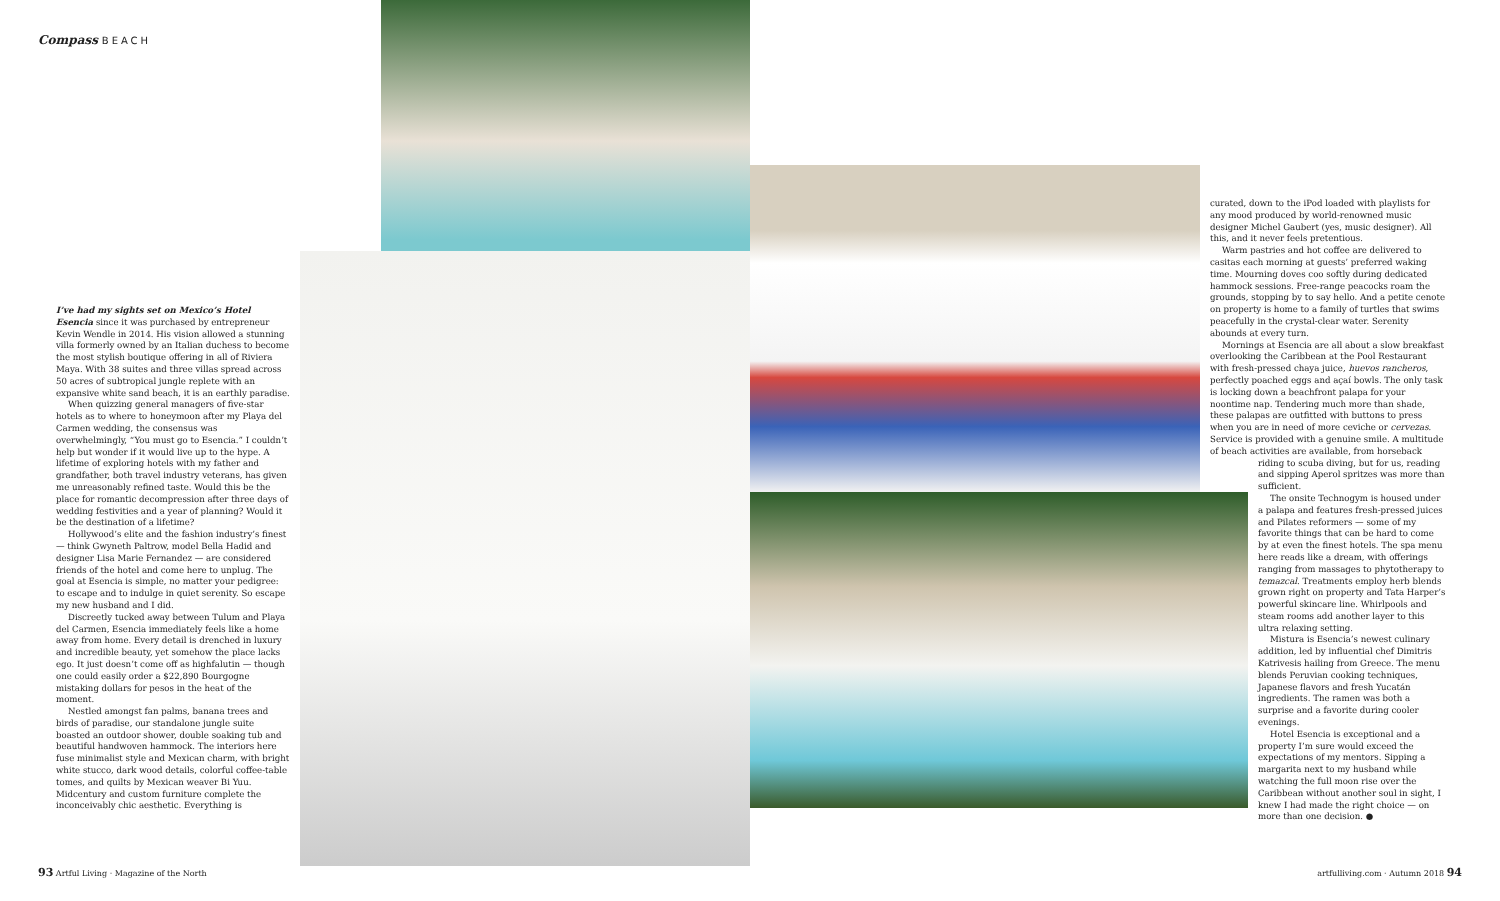Compass BEACH
I’ve had my sights set on Mexico’s Hotel Esencia since it was purchased by entrepreneur Kevin Wendle in 2014. His vision allowed a stunning villa formerly owned by an Italian duchess to become the most stylish boutique offering in all of Riviera Maya. With 38 suites and three villas spread across 50 acres of subtropical jungle replete with an expansive white sand beach, it is an earthly paradise.
When quizzing general managers of five-star hotels as to where to honeymoon after my Playa del Carmen wedding, the consensus was overwhelmingly, “You must go to Esencia.” I couldn’t help but wonder if it would live up to the hype. A lifetime of exploring hotels with my father and grandfather, both travel industry veterans, has given me unreasonably refined taste. Would this be the place for romantic decompression after three days of wedding festivities and a year of planning? Would it be the destination of a lifetime?
Hollywood’s elite and the fashion industry’s finest — think Gwyneth Paltrow, model Bella Hadid and designer Lisa Marie Fernandez — are considered friends of the hotel and come here to unplug. The goal at Esencia is simple, no matter your pedigree: to escape and to indulge in quiet serenity. So escape my new husband and I did.
Discreetly tucked away between Tulum and Playa del Carmen, Esencia immediately feels like a home away from home. Every detail is drenched in luxury and incredible beauty, yet somehow the place lacks ego. It just doesn’t come off as highfalutin — though one could easily order a $22,890 Bourgogne mistaking dollars for pesos in the heat of the moment.
Nestled amongst fan palms, banana trees and birds of paradise, our standalone jungle suite boasted an outdoor shower, double soaking tub and beautiful handwoven hammock. The interiors here fuse minimalist style and Mexican charm, with bright white stucco, dark wood details, colorful coffee-table tomes, and quilts by Mexican weaver Bi Yuu. Midcentury and custom furniture complete the inconceivably chic aesthetic. Everything is
curated, down to the iPod loaded with playlists for any mood produced by world-renowned music designer Michel Gaubert (yes, music designer). All this, and it never feels pretentious.
Warm pastries and hot coffee are delivered to casitas each morning at guests’ preferred waking time. Mourning doves coo softly during dedicated hammock sessions. Free-range peacocks roam the grounds, stopping by to say hello. And a petite cenote on property is home to a family of turtles that swims peacefully in the crystal-clear water. Serenity abounds at every turn.
Mornings at Esencia are all about a slow breakfast overlooking the Caribbean at the Pool Restaurant with fresh-pressed chaya juice, huevos rancheros, perfectly poached eggs and açaí bowls. The only task is locking down a beachfront palapa for your noontime nap. Tendering much more than shade, these palapas are outfitted with buttons to press when you are in need of more ceviche or cervezas. Service is provided with a genuine smile. A multitude of beach activities are available, from horseback
riding to scuba diving, but for us, reading and sipping Aperol spritzes was more than sufficient.
The onsite Technogym is housed under a palapa and features fresh-pressed juices and Pilates reformers — some of my favorite things that can be hard to come by at even the finest hotels. The spa menu here reads like a dream, with offerings ranging from massages to phytotherapy to temazcal. Treatments employ herb blends grown right on property and Tata Harper’s powerful skincare line. Whirlpools and steam rooms add another layer to this ultra relaxing setting.
Mistura is Esencia’s newest culinary addition, led by influential chef Dimitris Katrivesis hailing from Greece. The menu blends Peruvian cooking techniques, Japanese flavors and fresh Yucatán ingredients. The ramen was both a surprise and a favorite during cooler evenings.
Hotel Esencia is exceptional and a property I’m sure would exceed the expectations of my mentors. Sipping a margarita next to my husband while watching the full moon rise over the Caribbean without another soul in sight, I knew I had made the right choice — on more than one decision. ●
93 Artful Living · Magazine of the North
artfulliving.com · Autumn 2018 94